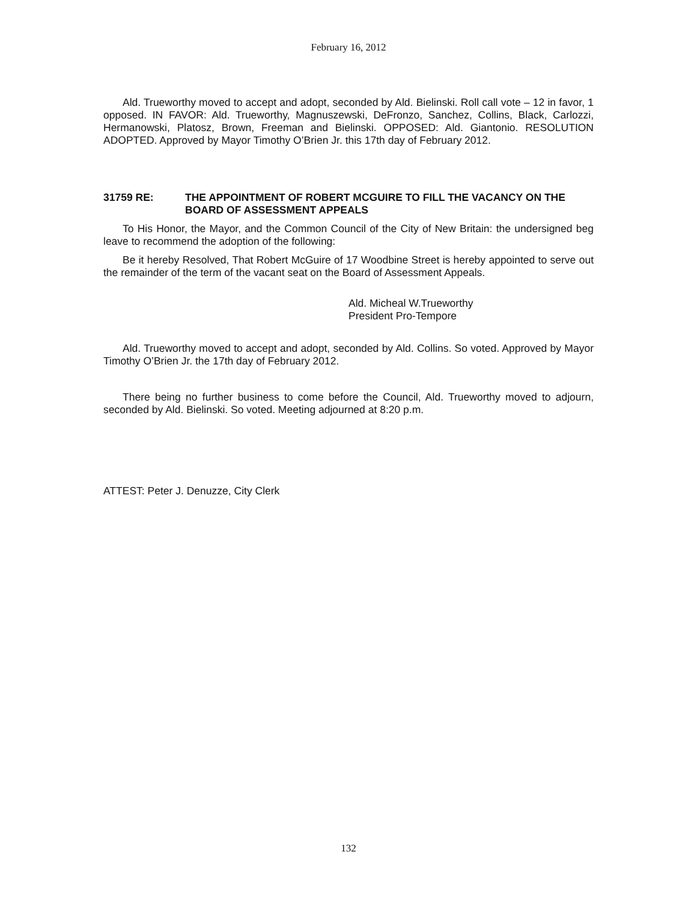February 16, 2012
Ald. Trueworthy moved to accept and adopt, seconded by Ald. Bielinski. Roll call vote – 12 in favor, 1 opposed. IN FAVOR: Ald. Trueworthy, Magnuszewski, DeFronzo, Sanchez, Collins, Black, Carlozzi, Hermanowski, Platosz, Brown, Freeman and Bielinski. OPPOSED: Ald. Giantonio. RESOLUTION ADOPTED. Approved by Mayor Timothy O’Brien Jr. this 17th day of February 2012.
31759 RE: THE APPOINTMENT OF ROBERT MCGUIRE TO FILL THE VACANCY ON THE BOARD OF ASSESSMENT APPEALS
To His Honor, the Mayor, and the Common Council of the City of New Britain: the undersigned beg leave to recommend the adoption of the following:
Be it hereby Resolved, That Robert McGuire of 17 Woodbine Street is hereby appointed to serve out the remainder of the term of the vacant seat on the Board of Assessment Appeals.
Ald. Micheal W.Trueworthy
President Pro-Tempore
Ald. Trueworthy moved to accept and adopt, seconded by Ald. Collins. So voted. Approved by Mayor Timothy O’Brien Jr. the 17th day of February 2012.
There being no further business to come before the Council, Ald. Trueworthy moved to adjourn, seconded by Ald. Bielinski. So voted. Meeting adjourned at 8:20 p.m.
ATTEST: Peter J. Denuzze, City Clerk
132